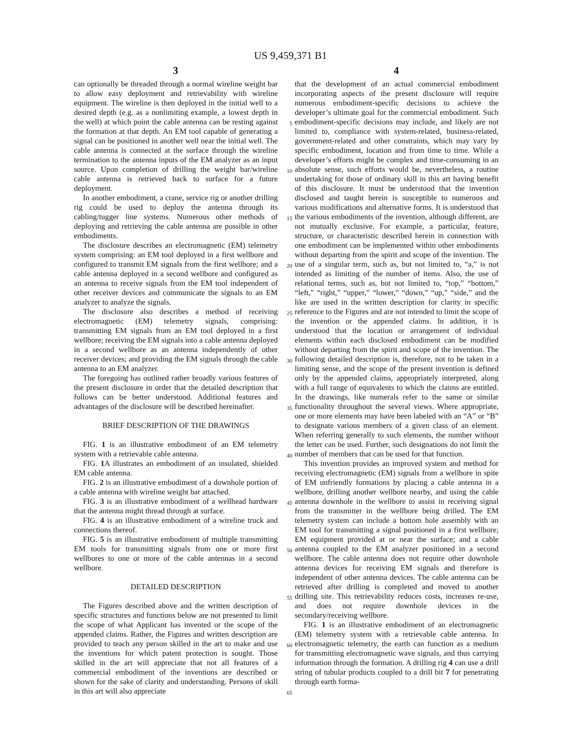US 9,459,371 B1
3 4
can optionally be threaded through a normal wireline weight bar to allow easy deployment and retrievability with wireline equipment. The wireline is then deployed in the initial well to a desired depth (e.g. as a nonlimiting example, a lowest depth in the well) at which point the cable antenna can be resting against the formation at that depth. An EM tool capable of generating a signal can be positioned in another well near the initial well. The cable antenna is connected at the surface through the wireline termination to the antenna inputs of the EM analyzer as an input source. Upon completion of drilling the weight bar/wireline cable antenna is retrieved back to surface for a future deployment.
In another embodiment, a crane, service rig or another drilling rig could be used to deploy the antenna through its cabling/tugger line systems. Numerous other methods of deploying and retrieving the cable antenna are possible in other embodiments.
The disclosure describes an electromagnetic (EM) telemetry system comprising: an EM tool deployed in a first wellbore and configured to transmit EM signals from the first wellbore; and a cable antenna deployed in a second wellbore and configured as an antenna to receive signals from the EM tool independent of other receiver devices and communicate the signals to an EM analyzer to analyze the signals.
The disclosure also describes a method of receiving electromagnetic (EM) telemetry signals, comprising: transmitting EM signals from an EM tool deployed in a first wellbore; receiving the EM signals into a cable antenna deployed in a second wellbore as an antenna independently of other receiver devices; and providing the EM signals through the cable antenna to an EM analyzer.
The foregoing has outlined rather broadly various features of the present disclosure in order that the detailed description that follows can be better understood. Additional features and advantages of the disclosure will be described hereinafter.
BRIEF DESCRIPTION OF THE DRAWINGS
FIG. 1 is an illustrative embodiment of an EM telemetry system with a retrievable cable antenna.
FIG. 1 A illustrates an embodiment of an insulated, shielded EM cable antenna.
FIG. 2 is an illustrative embodiment of a downhole portion of a cable antenna with wireline weight bar attached.
FIG. 3 is an illustrative embodiment of a wellhead hardware that the antenna might thread through at surface.
FIG. 4 is an illustrative embodiment of a wireline truck and connections thereof.
FIG. 5 is an illustrative embodiment of multiple transmitting EM tools for transmitting signals from one or more first wellbores to one or more of the cable antennas in a second wellbore.
DETAILED DESCRIPTION
The Figures described above and the written description of specific structures and functions below are not presented to limit the scope of what Applicant has invented or the scope of the appended claims. Rather, the Figures and written description are provided to teach any person skilled in the art to make and use the inventions for which patent protection is sought. Those skilled in the art will appreciate that not all features of a commercial embodiment of the inventions are described or shown for the sake of clarity and understanding. Persons of skill in this art will also appreciate
that the development of an actual commercial embodiment incorporating aspects of the present disclosure will require numerous embodiment-specific decisions to achieve the developer’s ultimate goal for the commercial embodiment. Such embodiment-specific decisions may include, and likely are not limited to, compliance with system-related, business-related, government-related and other constraints, which may vary by specific embodiment, location and from time to time. While a developer’s efforts might be complex and time-consuming in an absolute sense, such efforts would be, nevertheless, a routine undertaking for those of ordinary skill in this art having benefit of this disclosure. It must be understood that the invention disclosed and taught herein is susceptible to numerous and various modifications and alternative forms. It is understood that the various embodiments of the invention, although different, are not mutually exclusive. For example, a particular, feature, structure, or characteristic described herein in connection with one embodiment can be implemented within other embodiments without departing from the spirit and scope of the invention. The use of a singular term, such as, but not limited to, “a,” is not intended as limiting of the number of items. Also, the use of relational terms, such as, but not limited to, “top,” “bottom,” “left,” “right,” “upper,” “lower,” “down,” “up,” “side,” and the like are used in the written description for clarity in specific reference to the Figures and are not intended to limit the scope of the invention or the appended claims. In addition, it is understood that the location or arrangement of individual elements within each disclosed embodiment can be modified without departing from the spirit and scope of the invention. The following detailed description is, therefore, not to be taken in a limiting sense, and the scope of the present invention is defined only by the appended claims, appropriately interpreted, along with a full range of equivalents to which the claims are entitled. In the drawings, like numerals refer to the same or similar functionality throughout the several views. Where appropriate, one or more elements may have been labeled with an “A” or “B” to designate various members of a given class of an element. When referring generally to such elements, the number without the letter can be used. Further, such designations do not limit the number of members that can be used for that function.
This invention provides an improved system and method for receiving electromagnetic (EM) signals from a wellbore in spite of EM unfriendly formations by placing a cable antenna in a wellbore, drilling another wellbore nearby, and using the cable antenna downhole in the wellbore to assist in receiving signal from the transmitter in the wellbore being drilled. The EM telemetry system can include a bottom hole assembly with an EM tool for transmitting a signal positioned in a first wellbore; EM equipment provided at or near the surface; and a cable antenna coupled to the EM analyzer positioned in a second wellbore. The cable antenna does not require other downhole antenna devices for receiving EM signals and therefore is independent of other antenna devices. The cable antenna can be retrieved after drilling is completed and moved to another drilling site. This retrievability reduces costs, increases re-use, and does not require downhole devices in the secondary/receiving wellbore.
FIG. 1 is an illustrative embodiment of an electromagnetic (EM) telemetry system with a retrievable cable antenna. In electromagnetic telemetry, the earth can function as a medium for transmitting electromagnetic wave signals, and thus carrying information through the formation. A drilling rig 4 can use a drill string of tubular products coupled to a drill bit 7 for penetrating through earth forma-
5
10
15
20
25
30
35
40
45
50
55
60
65